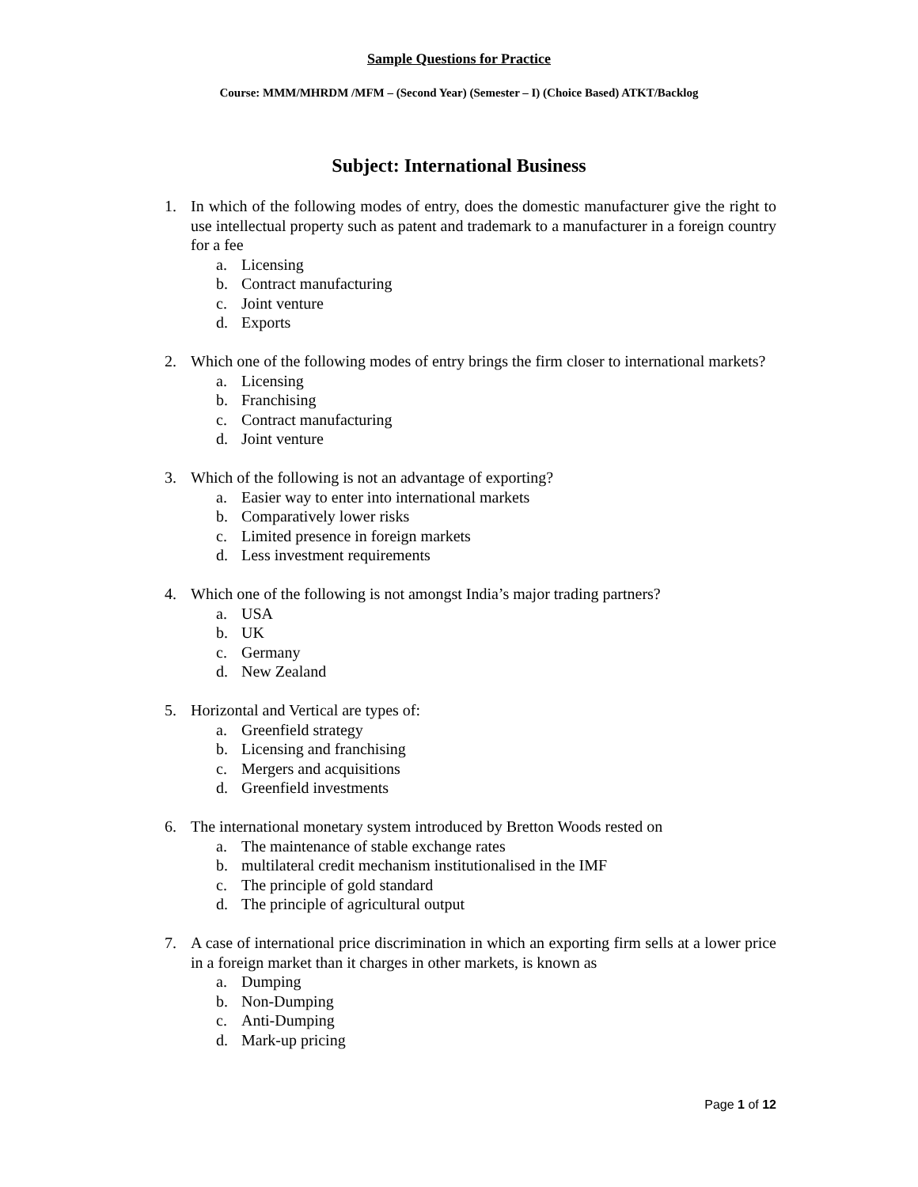Sample Questions for Practice
Course: MMM/MHRDM /MFM – (Second Year) (Semester – I) (Choice Based) ATKT/Backlog
Subject: International Business
1. In which of the following modes of entry, does the domestic manufacturer give the right to use intellectual property such as patent and trademark to a manufacturer in a foreign country for a fee
a. Licensing
b. Contract manufacturing
c. Joint venture
d. Exports
2. Which one of the following modes of entry brings the firm closer to international markets?
a. Licensing
b. Franchising
c. Contract manufacturing
d. Joint venture
3. Which of the following is not an advantage of exporting?
a. Easier way to enter into international markets
b. Comparatively lower risks
c. Limited presence in foreign markets
d. Less investment requirements
4. Which one of the following is not amongst India’s major trading partners?
a. USA
b. UK
c. Germany
d. New Zealand
5. Horizontal and Vertical are types of:
a. Greenfield strategy
b. Licensing and franchising
c. Mergers and acquisitions
d. Greenfield investments
6. The international monetary system introduced by Bretton Woods rested on
a. The maintenance of stable exchange rates
b. multilateral credit mechanism institutionalised in the IMF
c. The principle of gold standard
d. The principle of agricultural output
7. A case of international price discrimination in which an exporting firm sells at a lower price in a foreign market than it charges in other markets, is known as
a. Dumping
b. Non-Dumping
c. Anti-Dumping
d. Mark-up pricing
Page 1 of 12